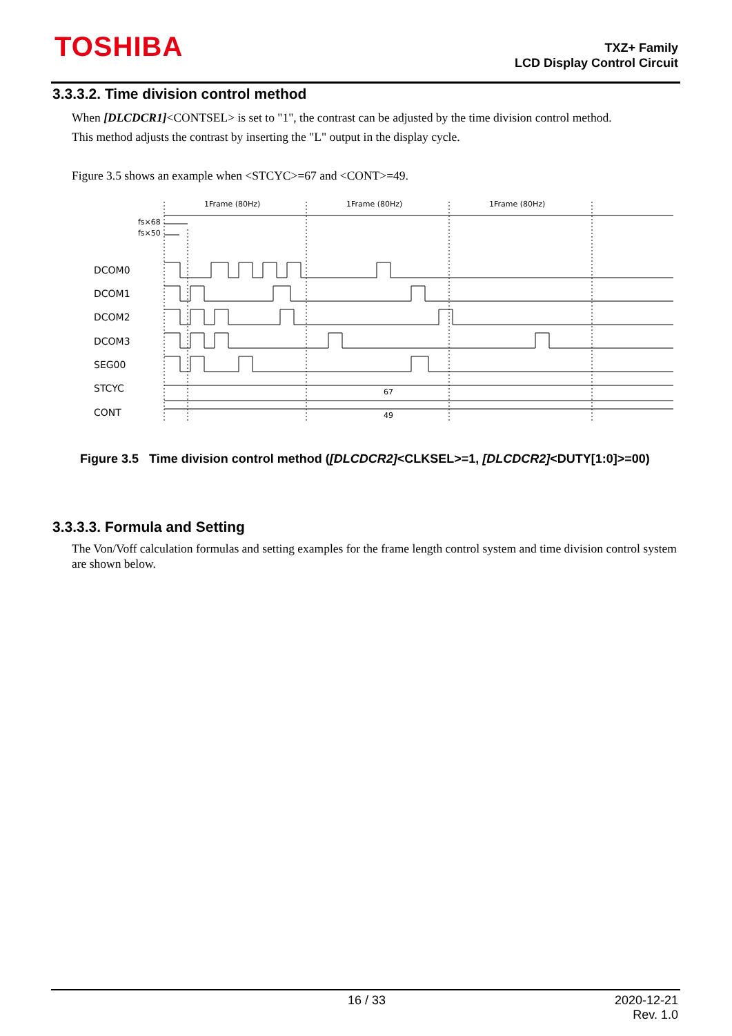TOSHIBA
TXZ+ Family
LCD Display Control Circuit
3.3.3.2. Time division control method
When [DLCDCR1]<CONTSEL> is set to "1", the contrast can be adjusted by the time division control method.
This method adjusts the contrast by inserting the "L" output in the display cycle.
Figure 3.5 shows an example when <STCYC>=67 and <CONT>=49.
DCOM0
DCOM1
DCOM2
DCOM3
SEG00
STCYC
CONT
1Frame (80Hz)
1Frame (80Hz)
1Frame (80Hz)
fs×68
fs×50
67
49
Figure 3.5 Time division control method ([DLCDCR2]<CLKSEL>=1, [DLCDCR2]<DUTY[1:0]>=00)
3.3.3.3. Formula and Setting
The Von/Voff calculation formulas and setting examples for the frame length control system and time division control system are shown below.
16 / 33 2020-12-21
Rev. 1.0